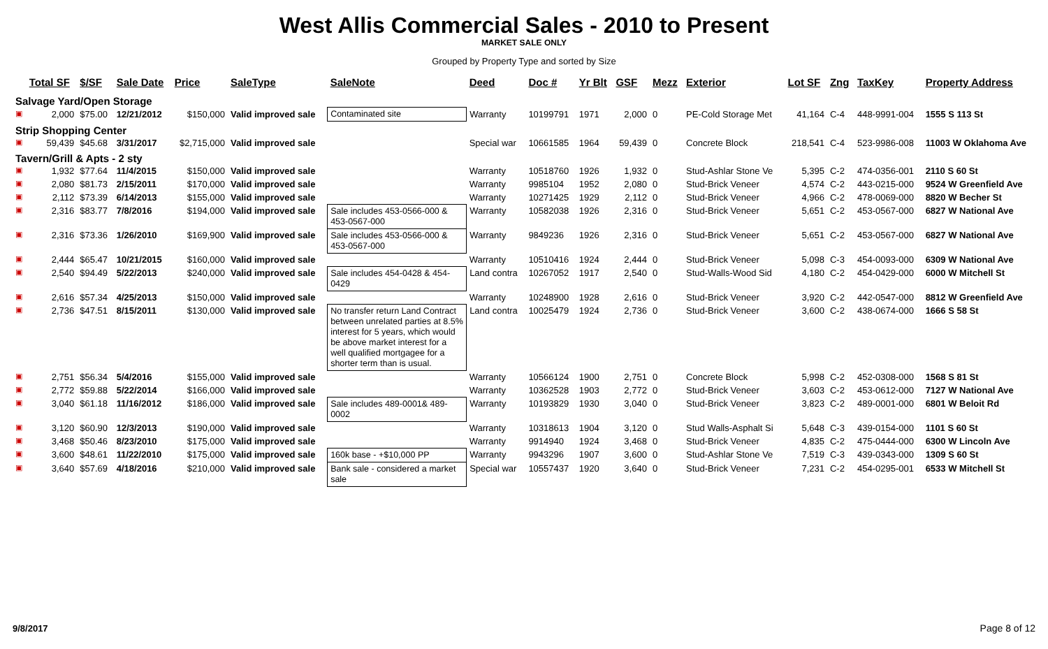West Allis Commercial Sales - 2010 to Present
MARKET SALE ONLY
Grouped by Property Type and sorted by Size
| | Total SF | $/SF | Sale Date | Price | SaleType | SaleNote | Deed | Doc # | Yr Blt | GSF | Mezz | Exterior | Lot SF | Zng | TaxKey | Property Address |
| --- | --- | --- | --- | --- | --- | --- | --- | --- | --- | --- | --- | --- | --- | --- | --- | --- |
| Salvage Yard/Open Storage | | | | | | | | | | | | | | | | |
| ▣ | 2,000 | $75.00 | 12/21/2012 | $150,000 | Valid improved sale | Contaminated site | Warranty | 10199791 | 1971 | 2,000 | 0 | PE-Cold Storage Met | 41,164 | C-4 | 448-9991-004 | 1555 S 113 St |
| Strip Shopping Center | | | | | | | | | | | | | | | | |
| ▣ | 59,439 | $45.68 | 3/31/2017 | $2,715,000 | Valid improved sale | | Special war | 10661585 | 1964 | 59,439 | 0 | Concrete Block | 218,541 | C-4 | 523-9986-008 | 11003 W Oklahoma Ave |
| Tavern/Grill & Apts - 2 sty | | | | | | | | | | | | | | | | |
| ▣ | 1,932 | $77.64 | 11/4/2015 | $150,000 | Valid improved sale | | Warranty | 10518760 | 1926 | 1,932 | 0 | Stud-Ashlar Stone Ve | 5,395 | C-2 | 474-0356-001 | 2110 S 60 St |
| ▣ | 2,080 | $81.73 | 2/15/2011 | $170,000 | Valid improved sale | | Warranty | 9985104 | 1952 | 2,080 | 0 | Stud-Brick Veneer | 4,574 | C-2 | 443-0215-000 | 9524 W Greenfield Ave |
| ▣ | 2,112 | $73.39 | 6/14/2013 | $155,000 | Valid improved sale | | Warranty | 10271425 | 1929 | 2,112 | 0 | Stud-Brick Veneer | 4,966 | C-2 | 478-0069-000 | 8820 W Becher St |
| ▣ | 2,316 | $83.77 | 7/8/2016 | $194,000 | Valid improved sale | Sale includes 453-0566-000 & 453-0567-000 | Warranty | 10582038 | 1926 | 2,316 | 0 | Stud-Brick Veneer | 5,651 | C-2 | 453-0567-000 | 6827 W National Ave |
| ▣ | 2,316 | $73.36 | 1/26/2010 | $169,900 | Valid improved sale | Sale includes 453-0566-000 & 453-0567-000 | Warranty | 9849236 | 1926 | 2,316 | 0 | Stud-Brick Veneer | 5,651 | C-2 | 453-0567-000 | 6827 W National Ave |
| ▣ | 2,444 | $65.47 | 10/21/2015 | $160,000 | Valid improved sale | | Warranty | 10510416 | 1924 | 2,444 | 0 | Stud-Brick Veneer | 5,098 | C-3 | 454-0093-000 | 6309 W National Ave |
| ▣ | 2,540 | $94.49 | 5/22/2013 | $240,000 | Valid improved sale | Sale includes 454-0428 & 454-0429 | Land contra | 10267052 | 1917 | 2,540 | 0 | Stud-Walls-Wood Sid | 4,180 | C-2 | 454-0429-000 | 6000 W Mitchell St |
| ▣ | 2,616 | $57.34 | 4/25/2013 | $150,000 | Valid improved sale | | Warranty | 10248900 | 1928 | 2,616 | 0 | Stud-Brick Veneer | 3,920 | C-2 | 442-0547-000 | 8812 W Greenfield Ave |
| ▣ | 2,736 | $47.51 | 8/15/2011 | $130,000 | Valid improved sale | No transfer return Land Contract between unrelated parties at 8.5% interest for 5 years, which would be above market interest for a well qualified mortgagee for a shorter term than is usual. | Land contra | 10025479 | 1924 | 2,736 | 0 | Stud-Brick Veneer | 3,600 | C-2 | 438-0674-000 | 1666 S 58 St |
| ▣ | 2,751 | $56.34 | 5/4/2016 | $155,000 | Valid improved sale | | Warranty | 10566124 | 1900 | 2,751 | 0 | Concrete Block | 5,998 | C-2 | 452-0308-000 | 1568 S 81 St |
| ▣ | 2,772 | $59.88 | 5/22/2014 | $166,000 | Valid improved sale | | Warranty | 10362528 | 1903 | 2,772 | 0 | Stud-Brick Veneer | 3,603 | C-2 | 453-0612-000 | 7127 W National Ave |
| ▣ | 3,040 | $61.18 | 11/16/2012 | $186,000 | Valid improved sale | Sale includes 489-0001& 489-0002 | Warranty | 10193829 | 1930 | 3,040 | 0 | Stud-Brick Veneer | 3,823 | C-2 | 489-0001-000 | 6801 W Beloit Rd |
| ▣ | 3,120 | $60.90 | 12/3/2013 | $190,000 | Valid improved sale | | Warranty | 10318613 | 1904 | 3,120 | 0 | Stud Walls-Asphalt Si | 5,648 | C-3 | 439-0154-000 | 1101 S 60 St |
| ▣ | 3,468 | $50.46 | 8/23/2010 | $175,000 | Valid improved sale | | Warranty | 9914940 | 1924 | 3,468 | 0 | Stud-Brick Veneer | 4,835 | C-2 | 475-0444-000 | 6300 W Lincoln Ave |
| ▣ | 3,600 | $48.61 | 11/22/2010 | $175,000 | Valid improved sale | 160k base - +$10,000 PP | Warranty | 9943296 | 1907 | 3,600 | 0 | Stud-Ashlar Stone Ve | 7,519 | C-3 | 439-0343-000 | 1309 S 60 St |
| ▣ | 3,640 | $57.69 | 4/18/2016 | $210,000 | Valid improved sale | Bank sale - considered a market sale | Special war | 10557437 | 1920 | 3,640 | 0 | Stud-Brick Veneer | 7,231 | C-2 | 454-0295-001 | 6533 W Mitchell St |
9/8/2017 Page 8 of 12